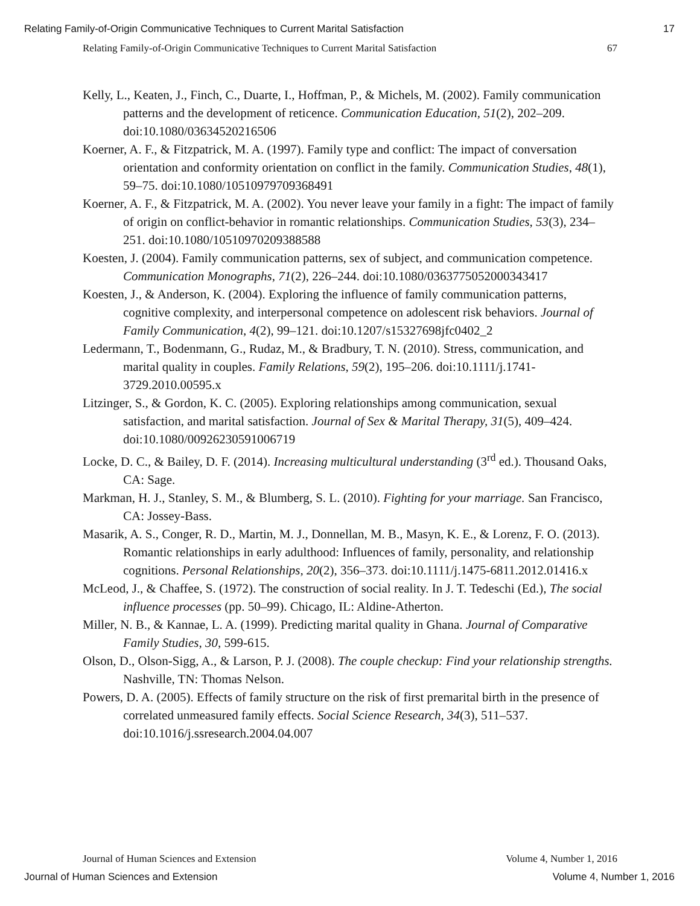Relating Family-of-Origin Communicative Techniques to Current Marital Satisfaction 17
Relating Family-of-Origin Communicative Techniques to Current Marital Satisfaction 67
Kelly, L., Keaten, J., Finch, C., Duarte, I., Hoffman, P., & Michels, M. (2002). Family communication patterns and the development of reticence. Communication Education, 51(2), 202–209. doi:10.1080/03634520216506
Koerner, A. F., & Fitzpatrick, M. A. (1997). Family type and conflict: The impact of conversation orientation and conformity orientation on conflict in the family. Communication Studies, 48(1), 59–75. doi:10.1080/10510979709368491
Koerner, A. F., & Fitzpatrick, M. A. (2002). You never leave your family in a fight: The impact of family of origin on conflict-behavior in romantic relationships. Communication Studies, 53(3), 234–251. doi:10.1080/10510970209388588
Koesten, J. (2004). Family communication patterns, sex of subject, and communication competence. Communication Monographs, 71(2), 226–244. doi:10.1080/0363775052000343417
Koesten, J., & Anderson, K. (2004). Exploring the influence of family communication patterns, cognitive complexity, and interpersonal competence on adolescent risk behaviors. Journal of Family Communication, 4(2), 99–121. doi:10.1207/s15327698jfc0402_2
Ledermann, T., Bodenmann, G., Rudaz, M., & Bradbury, T. N. (2010). Stress, communication, and marital quality in couples. Family Relations, 59(2), 195–206. doi:10.1111/j.1741-3729.2010.00595.x
Litzinger, S., & Gordon, K. C. (2005). Exploring relationships among communication, sexual satisfaction, and marital satisfaction. Journal of Sex & Marital Therapy, 31(5), 409–424. doi:10.1080/00926230591006719
Locke, D. C., & Bailey, D. F. (2014). Increasing multicultural understanding (3<sup>rd</sup> ed.). Thousand Oaks, CA: Sage.
Markman, H. J., Stanley, S. M., & Blumberg, S. L. (2010). Fighting for your marriage. San Francisco, CA: Jossey-Bass.
Masarik, A. S., Conger, R. D., Martin, M. J., Donnellan, M. B., Masyn, K. E., & Lorenz, F. O. (2013). Romantic relationships in early adulthood: Influences of family, personality, and relationship cognitions. Personal Relationships, 20(2), 356–373. doi:10.1111/j.1475-6811.2012.01416.x
McLeod, J., & Chaffee, S. (1972). The construction of social reality. In J. T. Tedeschi (Ed.), The social influence processes (pp. 50–99). Chicago, IL: Aldine-Atherton.
Miller, N. B., & Kannae, L. A. (1999). Predicting marital quality in Ghana. Journal of Comparative Family Studies, 30, 599-615.
Olson, D., Olson-Sigg, A., & Larson, P. J. (2008). The couple checkup: Find your relationship strengths. Nashville, TN: Thomas Nelson.
Powers, D. A. (2005). Effects of family structure on the risk of first premarital birth in the presence of correlated unmeasured family effects. Social Science Research, 34(3), 511–537. doi:10.1016/j.ssresearch.2004.04.007
Journal of Human Sciences and Extension Volume 4, Number 1, 2016
Journal of Human Sciences and Extension Volume 4, Number 1, 2016